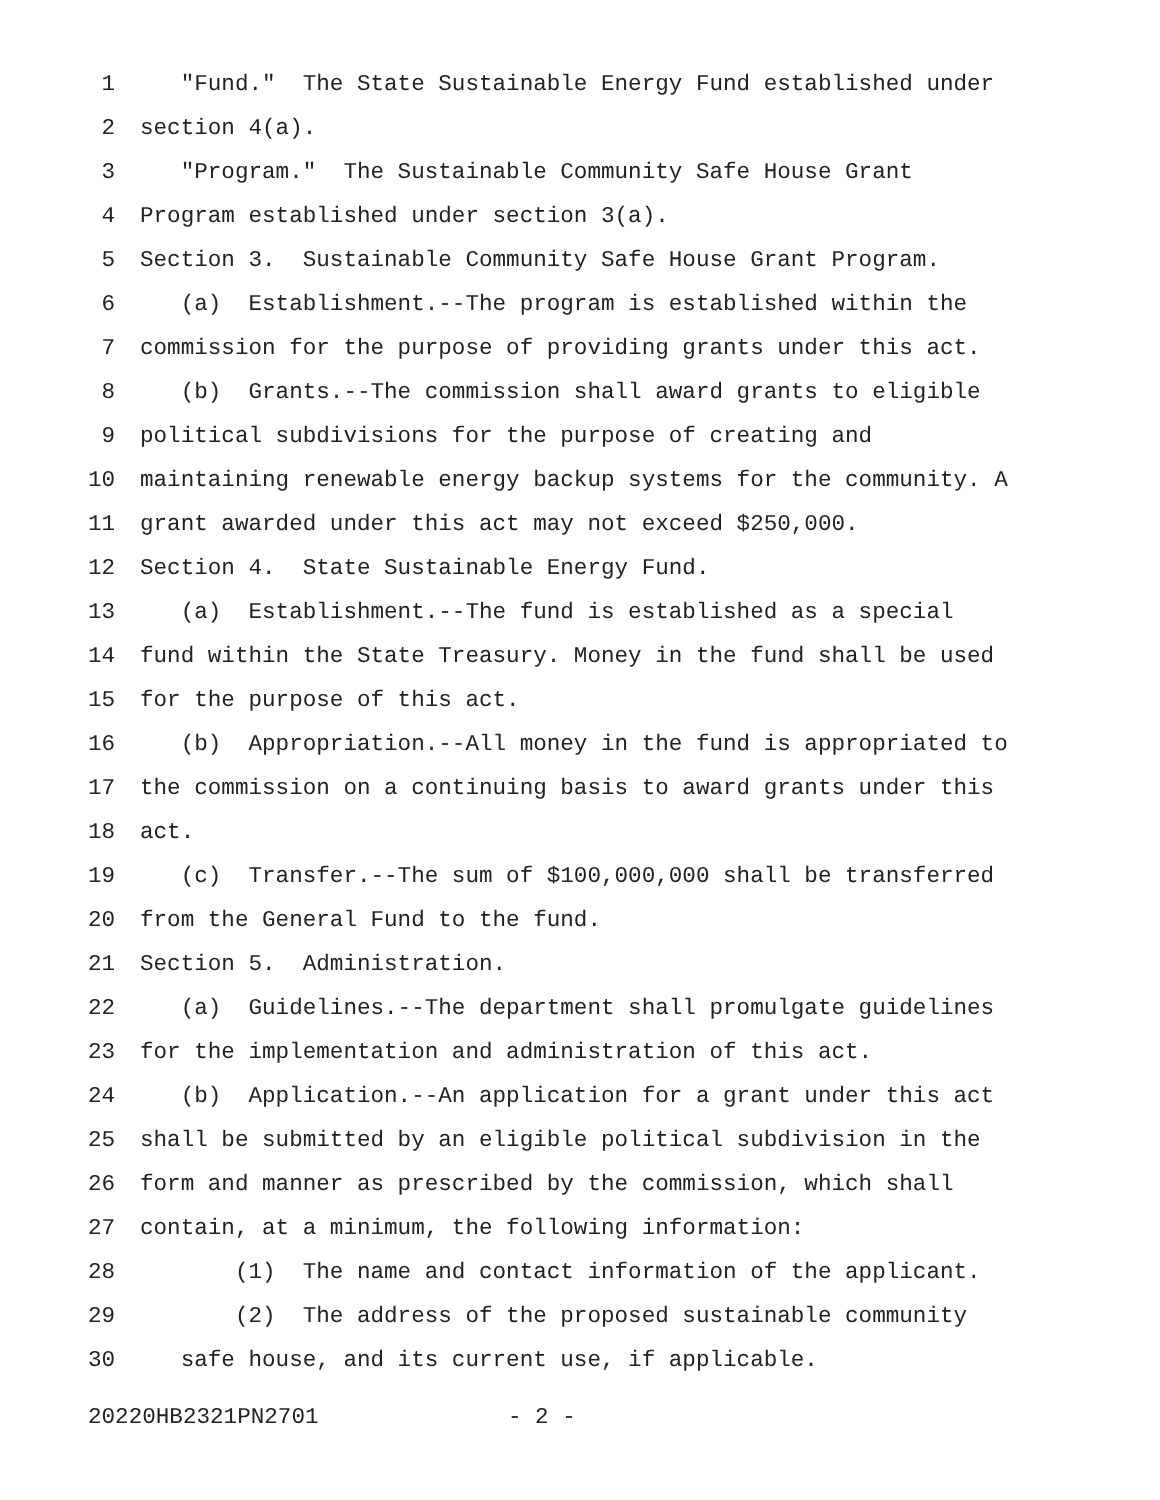1 "Fund." The State Sustainable Energy Fund established under
2 section 4(a).
3 "Program." The Sustainable Community Safe House Grant
4 Program established under section 3(a).
5 Section 3. Sustainable Community Safe House Grant Program.
6 (a) Establishment.--The program is established within the
7 commission for the purpose of providing grants under this act.
8 (b) Grants.--The commission shall award grants to eligible
9 political subdivisions for the purpose of creating and
10 maintaining renewable energy backup systems for the community. A
11 grant awarded under this act may not exceed $250,000.
12 Section 4. State Sustainable Energy Fund.
13 (a) Establishment.--The fund is established as a special
14 fund within the State Treasury. Money in the fund shall be used
15 for the purpose of this act.
16 (b) Appropriation.--All money in the fund is appropriated to
17 the commission on a continuing basis to award grants under this
18 act.
19 (c) Transfer.--The sum of $100,000,000 shall be transferred
20 from the General Fund to the fund.
21 Section 5. Administration.
22 (a) Guidelines.--The department shall promulgate guidelines
23 for the implementation and administration of this act.
24 (b) Application.--An application for a grant under this act
25 shall be submitted by an eligible political subdivision in the
26 form and manner as prescribed by the commission, which shall
27 contain, at a minimum, the following information:
28 (1) The name and contact information of the applicant.
29 (2) The address of the proposed sustainable community
30 safe house, and its current use, if applicable.
20220HB2321PN2701 - 2 -